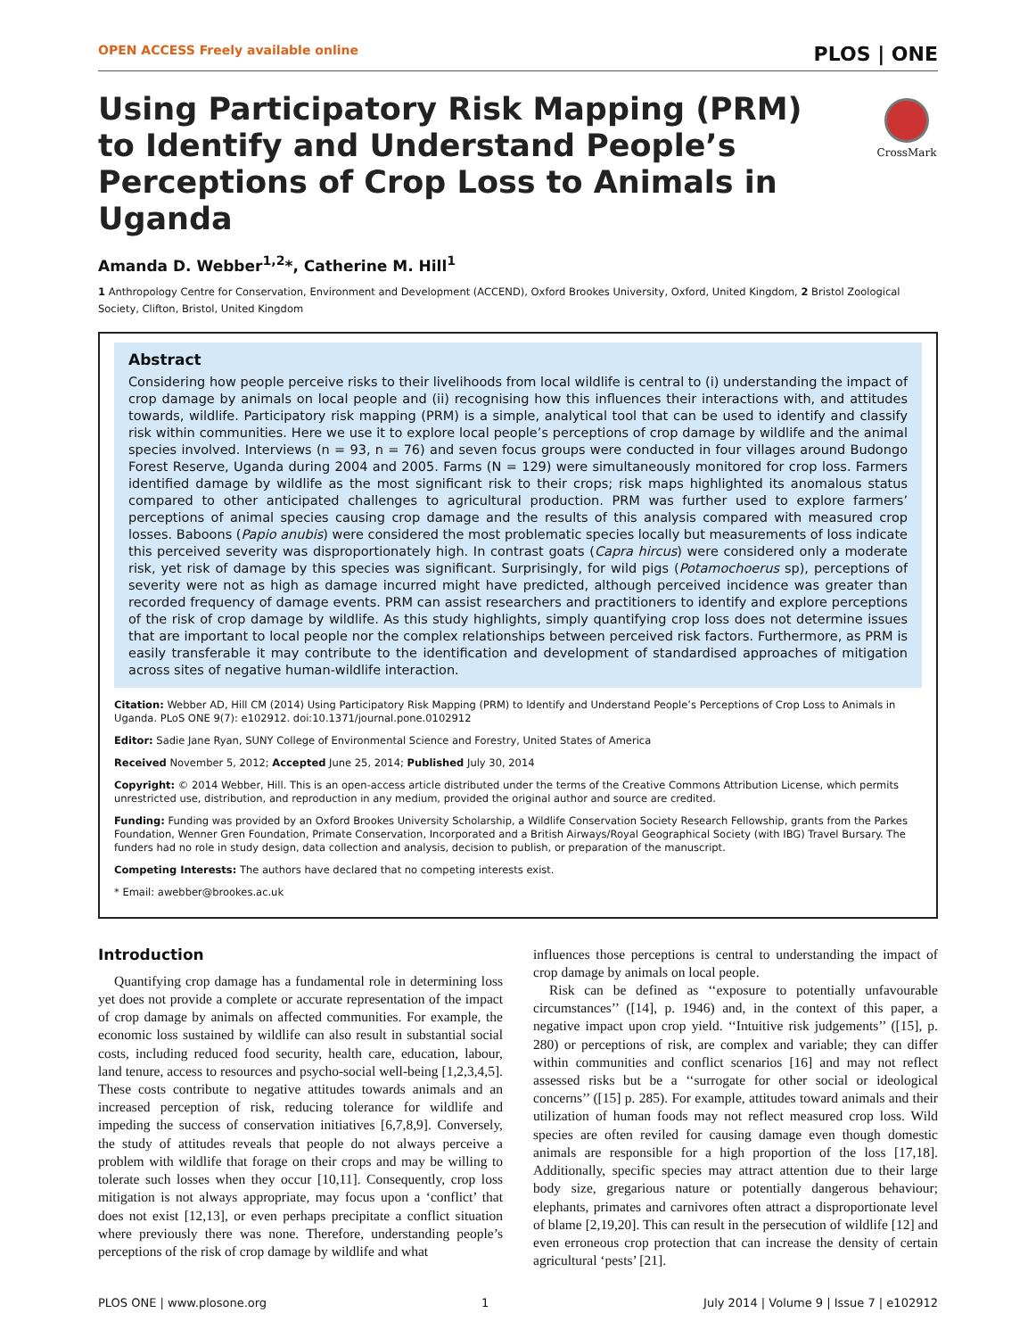OPEN ACCESS Freely available online PLOS | ONE
CrossMark
Using Participatory Risk Mapping (PRM) to Identify and Understand People’s Perceptions of Crop Loss to Animals in Uganda
Amanda D. Webber<sup>1,2</sup>*, Catherine M. Hill<sup>1</sup>
1 Anthropology Centre for Conservation, Environment and Development (ACCEND), Oxford Brookes University, Oxford, United Kingdom, 2 Bristol Zoological Society, Clifton, Bristol, United Kingdom
Abstract
Considering how people perceive risks to their livelihoods from local wildlife is central to (i) understanding the impact of crop damage by animals on local people and (ii) recognising how this influences their interactions with, and attitudes towards, wildlife. Participatory risk mapping (PRM) is a simple, analytical tool that can be used to identify and classify risk within communities. Here we use it to explore local people’s perceptions of crop damage by wildlife and the animal species involved. Interviews (n = 93, n = 76) and seven focus groups were conducted in four villages around Budongo Forest Reserve, Uganda during 2004 and 2005. Farms (N = 129) were simultaneously monitored for crop loss. Farmers identified damage by wildlife as the most significant risk to their crops; risk maps highlighted its anomalous status compared to other anticipated challenges to agricultural production. PRM was further used to explore farmers’ perceptions of animal species causing crop damage and the results of this analysis compared with measured crop losses. Baboons (Papio anubis) were considered the most problematic species locally but measurements of loss indicate this perceived severity was disproportionately high. In contrast goats (Capra hircus) were considered only a moderate risk, yet risk of damage by this species was significant. Surprisingly, for wild pigs (Potamochoerus sp), perceptions of severity were not as high as damage incurred might have predicted, although perceived incidence was greater than recorded frequency of damage events. PRM can assist researchers and practitioners to identify and explore perceptions of the risk of crop damage by wildlife. As this study highlights, simply quantifying crop loss does not determine issues that are important to local people nor the complex relationships between perceived risk factors. Furthermore, as PRM is easily transferable it may contribute to the identification and development of standardised approaches of mitigation across sites of negative human-wildlife interaction.
Citation: Webber AD, Hill CM (2014) Using Participatory Risk Mapping (PRM) to Identify and Understand People’s Perceptions of Crop Loss to Animals in Uganda. PLoS ONE 9(7): e102912. doi:10.1371/journal.pone.0102912
Editor: Sadie Jane Ryan, SUNY College of Environmental Science and Forestry, United States of America
Received November 5, 2012; Accepted June 25, 2014; Published July 30, 2014
Copyright: © 2014 Webber, Hill. This is an open-access article distributed under the terms of the Creative Commons Attribution License, which permits unrestricted use, distribution, and reproduction in any medium, provided the original author and source are credited.
Funding: Funding was provided by an Oxford Brookes University Scholarship, a Wildlife Conservation Society Research Fellowship, grants from the Parkes Foundation, Wenner Gren Foundation, Primate Conservation, Incorporated and a British Airways/Royal Geographical Society (with IBG) Travel Bursary. The funders had no role in study design, data collection and analysis, decision to publish, or preparation of the manuscript.
Competing Interests: The authors have declared that no competing interests exist.
* Email: awebber@brookes.ac.uk
Introduction
Quantifying crop damage has a fundamental role in determining loss yet does not provide a complete or accurate representation of the impact of crop damage by animals on affected communities. For example, the economic loss sustained by wildlife can also result in substantial social costs, including reduced food security, health care, education, labour, land tenure, access to resources and psycho-social well-being [1,2,3,4,5]. These costs contribute to negative attitudes towards animals and an increased perception of risk, reducing tolerance for wildlife and impeding the success of conservation initiatives [6,7,8,9]. Conversely, the study of attitudes reveals that people do not always perceive a problem with wildlife that forage on their crops and may be willing to tolerate such losses when they occur [10,11]. Consequently, crop loss mitigation is not always appropriate, may focus upon a ‘conflict’ that does not exist [12,13], or even perhaps precipitate a conflict situation where previously there was none. Therefore, understanding people’s perceptions of the risk of crop damage by wildlife and what
influences those perceptions is central to understanding the impact of crop damage by animals on local people.
Risk can be defined as ‘‘exposure to potentially unfavourable circumstances’’ ([14], p. 1946) and, in the context of this paper, a negative impact upon crop yield. ‘‘Intuitive risk judgements’’ ([15], p. 280) or perceptions of risk, are complex and variable; they can differ within communities and conflict scenarios [16] and may not reflect assessed risks but be a ‘‘surrogate for other social or ideological concerns’’ ([15] p. 285). For example, attitudes toward animals and their utilization of human foods may not reflect measured crop loss. Wild species are often reviled for causing damage even though domestic animals are responsible for a high proportion of the loss [17,18]. Additionally, specific species may attract attention due to their large body size, gregarious nature or potentially dangerous behaviour; elephants, primates and carnivores often attract a disproportionate level of blame [2,19,20]. This can result in the persecution of wildlife [12] and even erroneous crop protection that can increase the density of certain agricultural ‘pests’ [21].
PLOS ONE | www.plosone.org 1 July 2014 | Volume 9 | Issue 7 | e102912